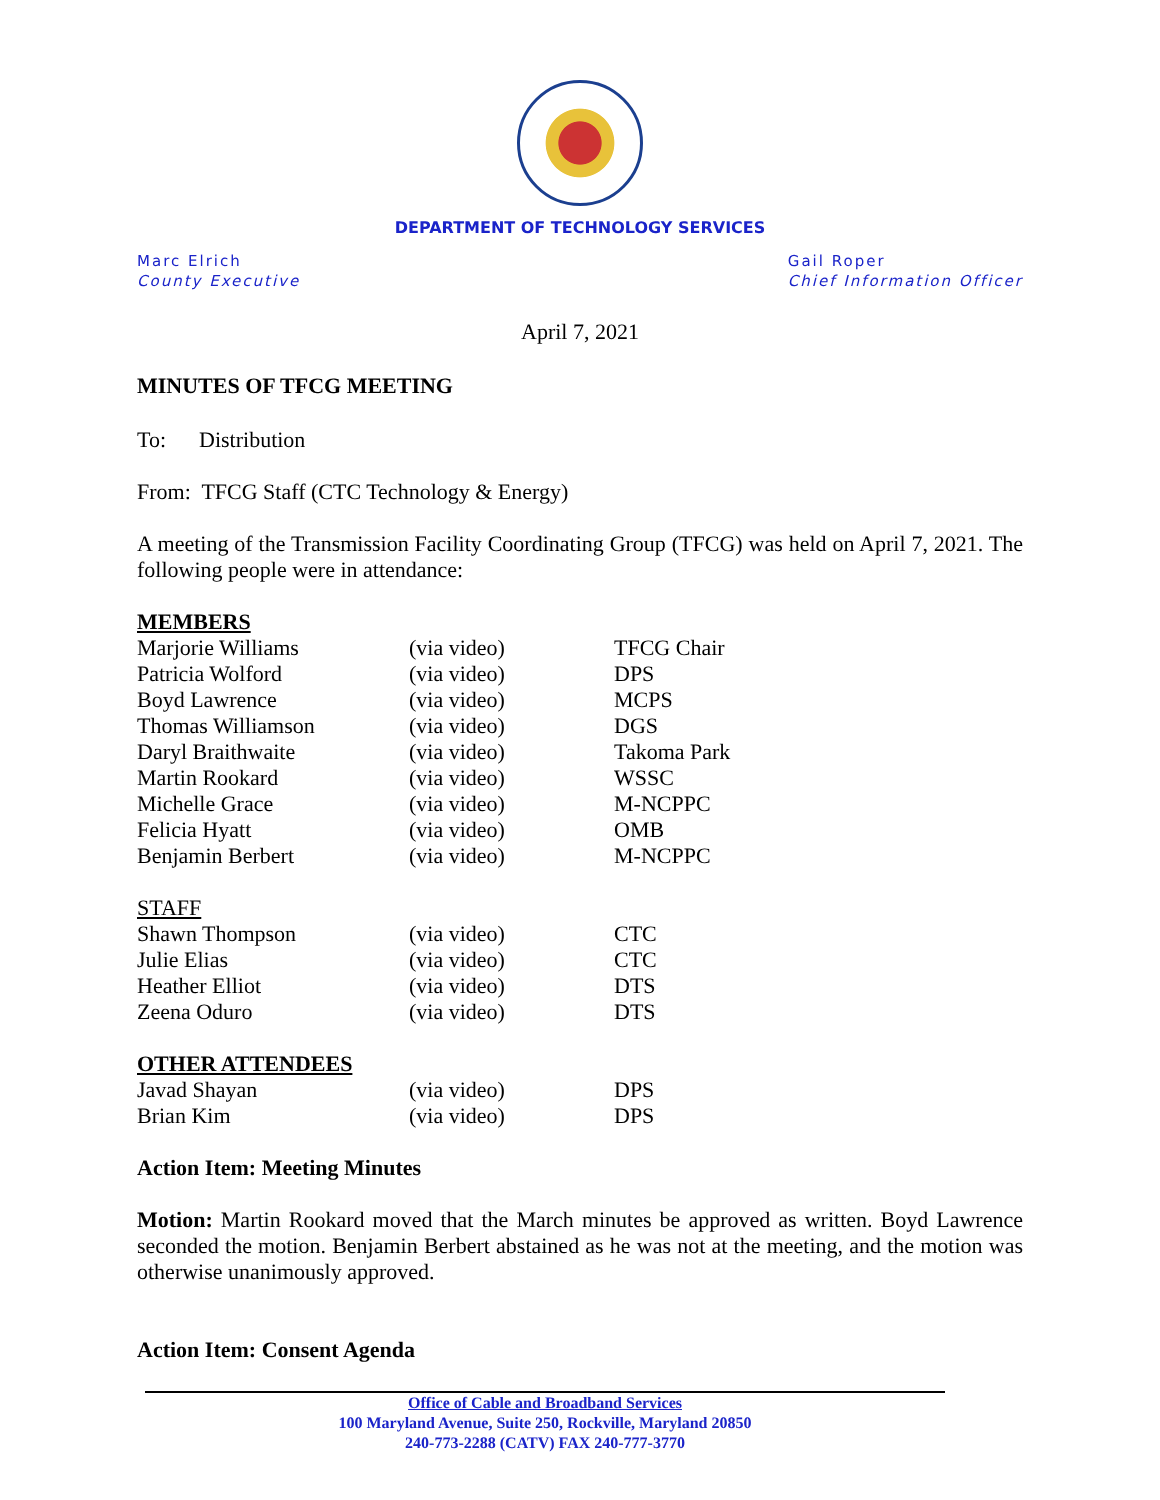DEPARTMENT OF TECHNOLOGY SERVICES
Marc Elrich
County Executive
Gail Roper
Chief Information Officer
April 7, 2021
MINUTES OF TFCG MEETING
To: Distribution
From: TFCG Staff (CTC Technology & Energy)
A meeting of the Transmission Facility Coordinating Group (TFCG) was held on April 7, 2021. The following people were in attendance:
| MEMBERS | | |
| Marjorie Williams | (via video) | TFCG Chair |
| Patricia Wolford | (via video) | DPS |
| Boyd Lawrence | (via video) | MCPS |
| Thomas Williamson | (via video) | DGS |
| Daryl Braithwaite | (via video) | Takoma Park |
| Martin Rookard | (via video) | WSSC |
| Michelle Grace | (via video) | M-NCPPC |
| Felicia Hyatt | (via video) | OMB |
| Benjamin Berbert | (via video) | M-NCPPC |
| STAFF | | |
| Shawn Thompson | (via video) | CTC |
| Julie Elias | (via video) | CTC |
| Heather Elliot | (via video) | DTS |
| Zeena Oduro | (via video) | DTS |
| OTHER ATTENDEES | | |
| Javad Shayan | (via video) | DPS |
| Brian Kim | (via video) | DPS |
Action Item: Meeting Minutes
Motion: Martin Rookard moved that the March minutes be approved as written. Boyd Lawrence seconded the motion. Benjamin Berbert abstained as he was not at the meeting, and the motion was otherwise unanimously approved.
Action Item: Consent Agenda
Office of Cable and Broadband Services
100 Maryland Avenue, Suite 250, Rockville, Maryland 20850
240-773-2288 (CATV) FAX 240-777-3770